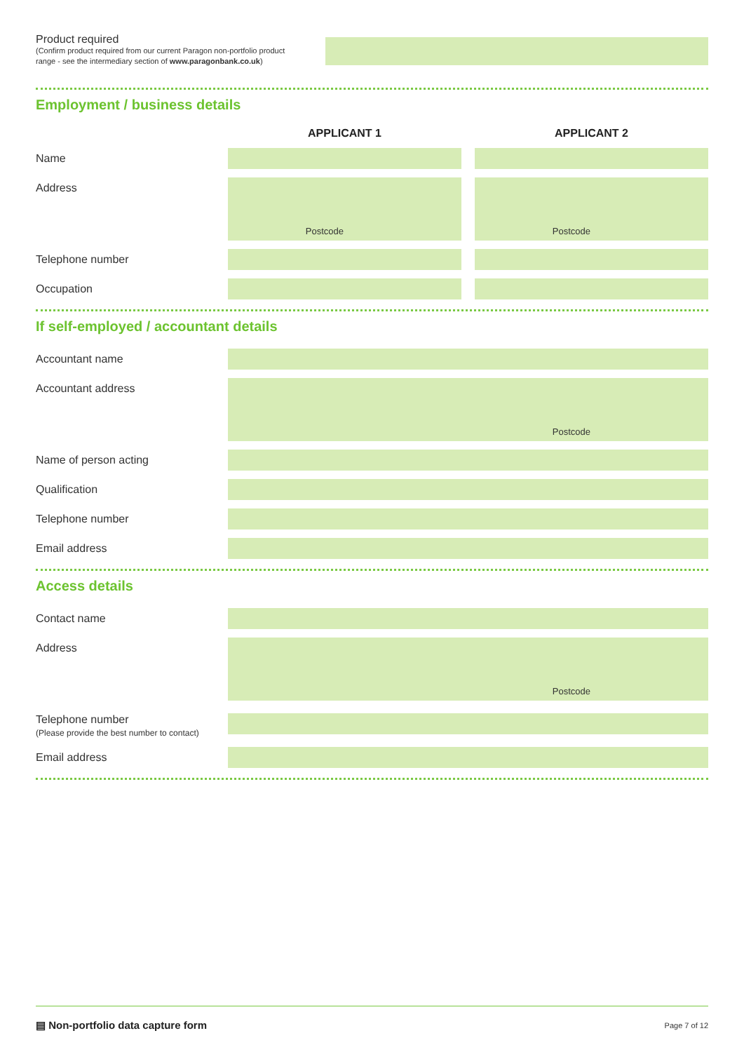Product required
(Confirm product required from our current Paragon non-portfolio product range - see the intermediary section of www.paragonbank.co.uk)
Employment / business details
APPLICANT 1 APPLICANT 2
Name
Address
Postcode Postcode
Telephone number
Occupation
If self-employed / accountant details
Accountant name
Accountant address
Postcode
Name of person acting
Qualification
Telephone number
Email address
Access details
Contact name
Address
Postcode
Telephone number
(Please provide the best number to contact)
Email address
▤ Non-portfolio data capture form
Page 7 of 12